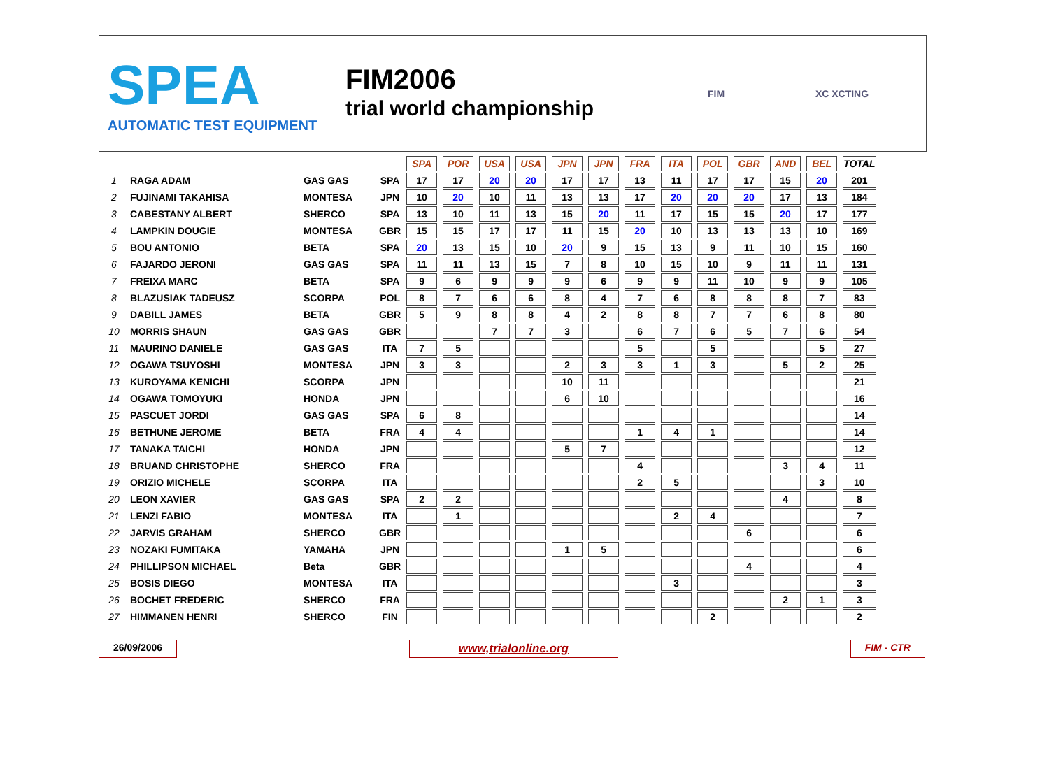SPEA
AUTOMATIC TEST EQUIPMENT
FIM2006
trial world championship
FIM XC XCTING
| | | | | SPA | POR | USA | USA | JPN | JPN | FRA | ITA | POL | GBR | AND | BEL | TOTAL |
| 1 | RAGA ADAM | GAS GAS | SPA | 17 | 17 | 20 | 20 | 17 | 17 | 13 | 11 | 17 | 17 | 15 | 20 | 201 |
| 2 | FUJINAMI TAKAHISA | MONTESA | JPN | 10 | 20 | 10 | 11 | 13 | 13 | 17 | 20 | 20 | 20 | 17 | 13 | 184 |
| 3 | CABESTANY ALBERT | SHERCO | SPA | 13 | 10 | 11 | 13 | 15 | 20 | 11 | 17 | 15 | 15 | 20 | 17 | 177 |
| 4 | LAMPKIN DOUGIE | MONTESA | GBR | 15 | 15 | 17 | 17 | 11 | 15 | 20 | 10 | 13 | 13 | 13 | 10 | 169 |
| 5 | BOU ANTONIO | BETA | SPA | 20 | 13 | 15 | 10 | 20 | 9 | 15 | 13 | 9 | 11 | 10 | 15 | 160 |
| 6 | FAJARDO JERONI | GAS GAS | SPA | 11 | 11 | 13 | 15 | 7 | 8 | 10 | 15 | 10 | 9 | 11 | 11 | 131 |
| 7 | FREIXA MARC | BETA | SPA | 9 | 6 | 9 | 9 | 9 | 6 | 9 | 9 | 11 | 10 | 9 | 9 | 105 |
| 8 | BLAZUSIAK TADEUSZ | SCORPA | POL | 8 | 7 | 6 | 6 | 8 | 4 | 7 | 6 | 8 | 8 | 8 | 7 | 83 |
| 9 | DABILL JAMES | BETA | GBR | 5 | 9 | 8 | 8 | 4 | 2 | 8 | 8 | 7 | 7 | 6 | 8 | 80 |
| 10 | MORRIS SHAUN | GAS GAS | GBR | | | 7 | 7 | 3 | | 6 | 7 | 6 | 5 | 7 | 6 | 54 |
| 11 | MAURINO DANIELE | GAS GAS | ITA | 7 | 5 | | | | | 5 | | 5 | | | 5 | 27 |
| 12 | OGAWA TSUYOSHI | MONTESA | JPN | 3 | 3 | | | 2 | 3 | 3 | 1 | 3 | | 5 | 2 | 25 |
| 13 | KUROYAMA KENICHI | SCORPA | JPN | | | | | 10 | 11 | | | | | | | 21 |
| 14 | OGAWA TOMOYUKI | HONDA | JPN | | | | | 6 | 10 | | | | | | | 16 |
| 15 | PASCUET JORDI | GAS GAS | SPA | 6 | 8 | | | | | | | | | | | 14 |
| 16 | BETHUNE JEROME | BETA | FRA | 4 | 4 | | | | | 1 | 4 | 1 | | | | 14 |
| 17 | TANAKA TAICHI | HONDA | JPN | | | | | 5 | 7 | | | | | | | 12 |
| 18 | BRUAND CHRISTOPHE | SHERCO | FRA | | | | | | | 4 | | | | 3 | 4 | 11 |
| 19 | ORIZIO MICHELE | SCORPA | ITA | | | | | | | 2 | 5 | | | | 3 | 10 |
| 20 | LEON XAVIER | GAS GAS | SPA | 2 | 2 | | | | | | | | | 4 | | 8 |
| 21 | LENZI FABIO | MONTESA | ITA | | 1 | | | | | | 2 | 4 | | | | 7 |
| 22 | JARVIS GRAHAM | SHERCO | GBR | | | | | | | | | | 6 | | | 6 |
| 23 | NOZAKI FUMITAKA | YAMAHA | JPN | | | | | 1 | 5 | | | | | | | 6 |
| 24 | PHILLIPSON MICHAEL | Beta | GBR | | | | | | | | | | 4 | | | 4 |
| 25 | BOSIS DIEGO | MONTESA | ITA | | | | | | | | 3 | | | | | 3 |
| 26 | BOCHET FREDERIC | SHERCO | FRA | | | | | | | | | | | 2 | 1 | 3 |
| 27 | HIMMANEN HENRI | SHERCO | FIN | | | | | | | | | 2 | | | | 2 |
26/09/2006
www,trialonline.org
FIM - CTR